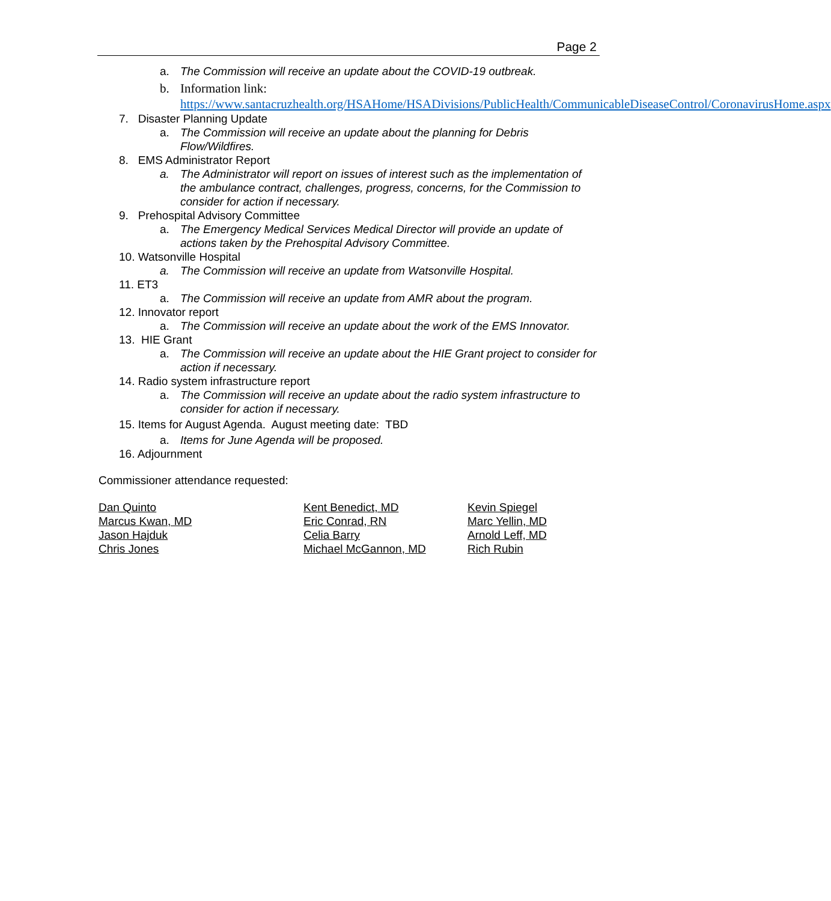Page 2
a. The Commission will receive an update about the COVID-19 outbreak.
b. Information link: https://www.santacruzhealth.org/HSAHome/HSADivisions/PublicHealth/CommunicableDiseaseControl/CoronavirusHome.aspx
7. Disaster Planning Update
a. The Commission will receive an update about the planning for Debris Flow/Wildfires.
8. EMS Administrator Report
a. The Administrator will report on issues of interest such as the implementation of the ambulance contract, challenges, progress, concerns, for the Commission to consider for action if necessary.
9. Prehospital Advisory Committee
a. The Emergency Medical Services Medical Director will provide an update of actions taken by the Prehospital Advisory Committee.
10. Watsonville Hospital
a. The Commission will receive an update from Watsonville Hospital.
11. ET3
a. The Commission will receive an update from AMR about the program.
12. Innovator report
a. The Commission will receive an update about the work of the EMS Innovator.
13. HIE Grant
a. The Commission will receive an update about the HIE Grant project to consider for action if necessary.
14. Radio system infrastructure report
a. The Commission will receive an update about the radio system infrastructure to consider for action if necessary.
15. Items for August Agenda. August meeting date: TBD
a. Items for June Agenda will be proposed.
16. Adjournment
Commissioner attendance requested:
Dan Quinto
Marcus Kwan, MD
Jason Hajduk
Chris Jones
Kent Benedict, MD
Eric Conrad, RN
Celia Barry
Michael McGannon, MD
Kevin Spiegel
Marc Yellin, MD
Arnold Leff, MD
Rich Rubin